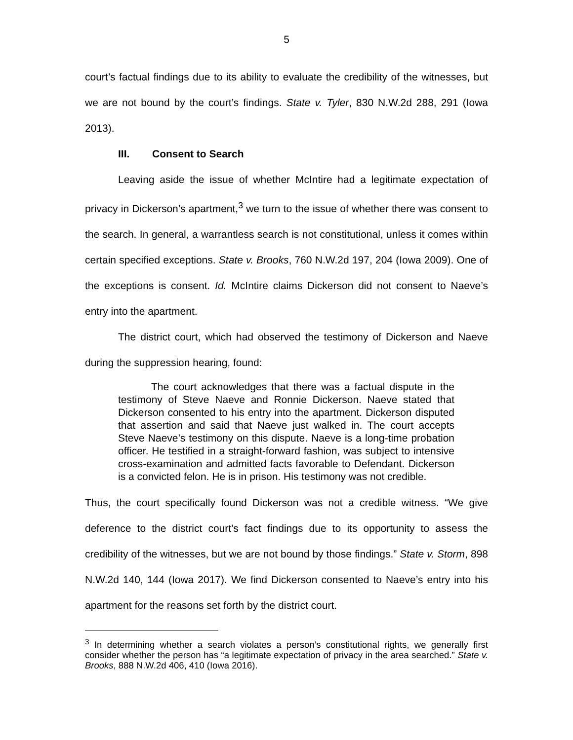5
court’s factual findings due to its ability to evaluate the credibility of the witnesses, but we are not bound by the court’s findings. State v. Tyler, 830 N.W.2d 288, 291 (Iowa 2013).
III. Consent to Search
Leaving aside the issue of whether McIntire had a legitimate expectation of privacy in Dickerson’s apartment,<sup>3</sup> we turn to the issue of whether there was consent to the search. In general, a warrantless search is not constitutional, unless it comes within certain specified exceptions. State v. Brooks, 760 N.W.2d 197, 204 (Iowa 2009). One of the exceptions is consent. Id. McIntire claims Dickerson did not consent to Naeve’s entry into the apartment.
The district court, which had observed the testimony of Dickerson and Naeve during the suppression hearing, found:
The court acknowledges that there was a factual dispute in the testimony of Steve Naeve and Ronnie Dickerson. Naeve stated that Dickerson consented to his entry into the apartment. Dickerson disputed that assertion and said that Naeve just walked in. The court accepts Steve Naeve’s testimony on this dispute. Naeve is a long-time probation officer. He testified in a straight-forward fashion, was subject to intensive cross-examination and admitted facts favorable to Defendant. Dickerson is a convicted felon. He is in prison. His testimony was not credible.
Thus, the court specifically found Dickerson was not a credible witness. “We give deference to the district court’s fact findings due to its opportunity to assess the credibility of the witnesses, but we are not bound by those findings.” State v. Storm, 898 N.W.2d 140, 144 (Iowa 2017). We find Dickerson consented to Naeve’s entry into his apartment for the reasons set forth by the district court.
<sup>3</sup> In determining whether a search violates a person’s constitutional rights, we generally first consider whether the person has “a legitimate expectation of privacy in the area searched.” State v. Brooks, 888 N.W.2d 406, 410 (Iowa 2016).